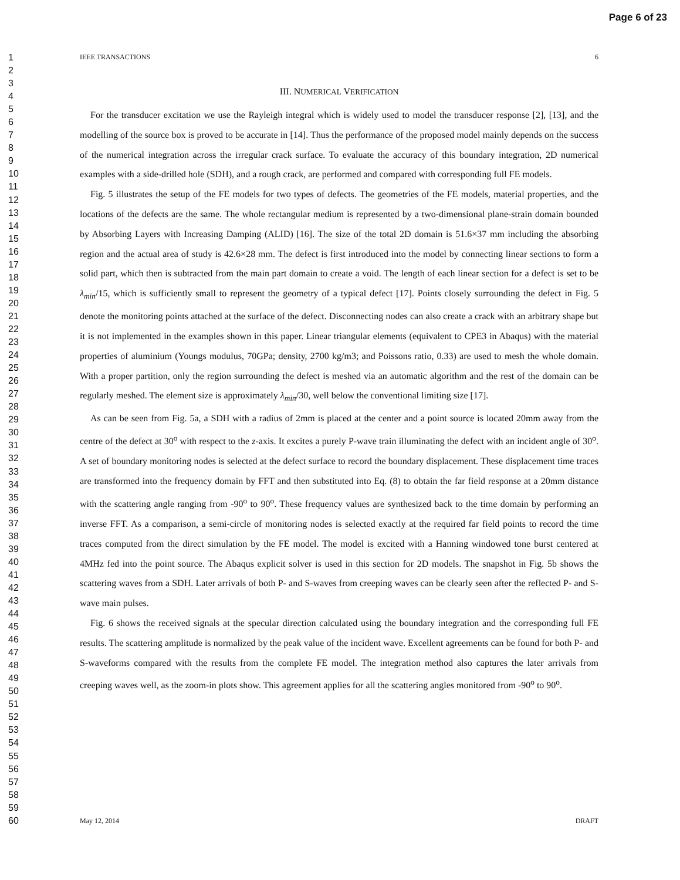Page 6 of 23
1
2
3
4
5
6
7
8
9
10
11
12
13
14
15
16
17
18
19
20
21
22
23
24
25
26
27
28
29
30
31
32
33
34
35
36
37
38
39
40
41
42
43
44
45
46
47
48
49
50
51
52
53
54
55
56
57
58
59
60
IEEE TRANSACTIONS 6
III. NUMERICAL VERIFICATION
For the transducer excitation we use the Rayleigh integral which is widely used to model the transducer response [2], [13], and the modelling of the source box is proved to be accurate in [14]. Thus the performance of the proposed model mainly depends on the success of the numerical integration across the irregular crack surface. To evaluate the accuracy of this boundary integration, 2D numerical examples with a side-drilled hole (SDH), and a rough crack, are performed and compared with corresponding full FE models.
Fig. 5 illustrates the setup of the FE models for two types of defects. The geometries of the FE models, material properties, and the locations of the defects are the same. The whole rectangular medium is represented by a two-dimensional plane-strain domain bounded by Absorbing Layers with Increasing Damping (ALID) [16]. The size of the total 2D domain is 51.6×37 mm including the absorbing region and the actual area of study is 42.6×28 mm. The defect is first introduced into the model by connecting linear sections to form a solid part, which then is subtracted from the main part domain to create a void. The length of each linear section for a defect is set to be λ<sub>min</sub>/15, which is sufficiently small to represent the geometry of a typical defect [17]. Points closely surrounding the defect in Fig. 5 denote the monitoring points attached at the surface of the defect. Disconnecting nodes can also create a crack with an arbitrary shape but it is not implemented in the examples shown in this paper. Linear triangular elements (equivalent to CPE3 in Abaqus) with the material properties of aluminium (Youngs modulus, 70GPa; density, 2700 kg/m3; and Poissons ratio, 0.33) are used to mesh the whole domain. With a proper partition, only the region surrounding the defect is meshed via an automatic algorithm and the rest of the domain can be regularly meshed. The element size is approximately λ<sub>min</sub>/30, well below the conventional limiting size [17].
As can be seen from Fig. 5a, a SDH with a radius of 2mm is placed at the center and a point source is located 20mm away from the centre of the defect at 30<sup>o</sup> with respect to the z-axis. It excites a purely P-wave train illuminating the defect with an incident angle of 30<sup>o</sup>. A set of boundary monitoring nodes is selected at the defect surface to record the boundary displacement. These displacement time traces are transformed into the frequency domain by FFT and then substituted into Eq. (8) to obtain the far field response at a 20mm distance with the scattering angle ranging from -90<sup>o</sup> to 90<sup>o</sup>. These frequency values are synthesized back to the time domain by performing an inverse FFT. As a comparison, a semi-circle of monitoring nodes is selected exactly at the required far field points to record the time traces computed from the direct simulation by the FE model. The model is excited with a Hanning windowed tone burst centered at 4MHz fed into the point source. The Abaqus explicit solver is used in this section for 2D models. The snapshot in Fig. 5b shows the scattering waves from a SDH. Later arrivals of both P- and S-waves from creeping waves can be clearly seen after the reflected P- and S-wave main pulses.
Fig. 6 shows the received signals at the specular direction calculated using the boundary integration and the corresponding full FE results. The scattering amplitude is normalized by the peak value of the incident wave. Excellent agreements can be found for both P- and S-waveforms compared with the results from the complete FE model. The integration method also captures the later arrivals from creeping waves well, as the zoom-in plots show. This agreement applies for all the scattering angles monitored from -90<sup>o</sup> to 90<sup>o</sup>.
May 12, 2014 DRAFT